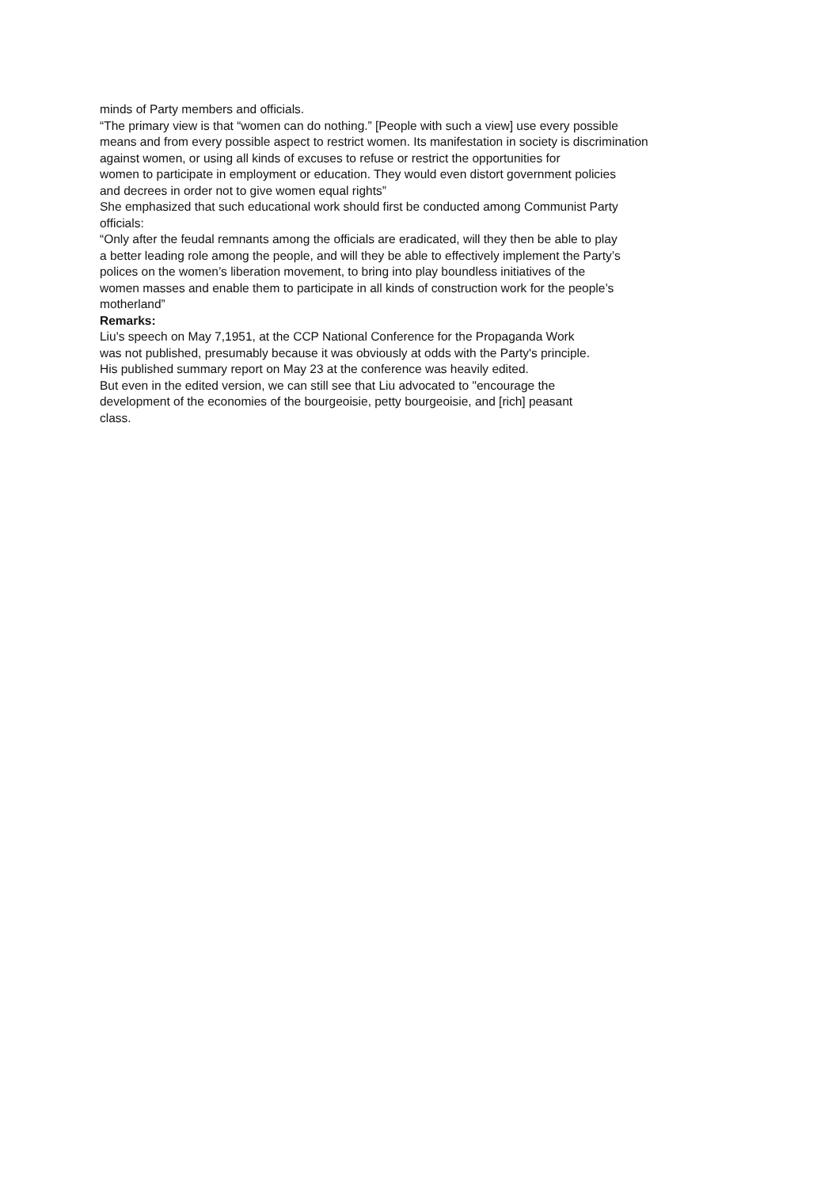minds of Party members and officials.
“The primary view is that “women can do nothing.” [People with such a view] use every possible
means and from every possible aspect to restrict women. Its manifestation in society is discrimination
against women, or using all kinds of excuses to refuse or restrict the opportunities for
women to participate in employment or education. They would even distort government policies
and decrees in order not to give women equal rights”
She emphasized that such educational work should first be conducted among Communist Party
officials:
“Only after the feudal remnants among the officials are eradicated, will they then be able to play
a better leading role among the people, and will they be able to effectively implement the Party’s
polices on the women’s liberation movement, to bring into play boundless initiatives of the
women masses and enable them to participate in all kinds of construction work for the people’s
motherland”
Remarks:
Liu's speech on May 7,1951, at the CCP National Conference for the Propaganda Work
was not published, presumably because it was obviously at odds with the Party's principle.
His published summary report on May 23 at the conference was heavily edited.
But even in the edited version, we can still see that Liu advocated to "encourage the
development of the economies of the bourgeoisie, petty bourgeoisie, and [rich] peasant
class.